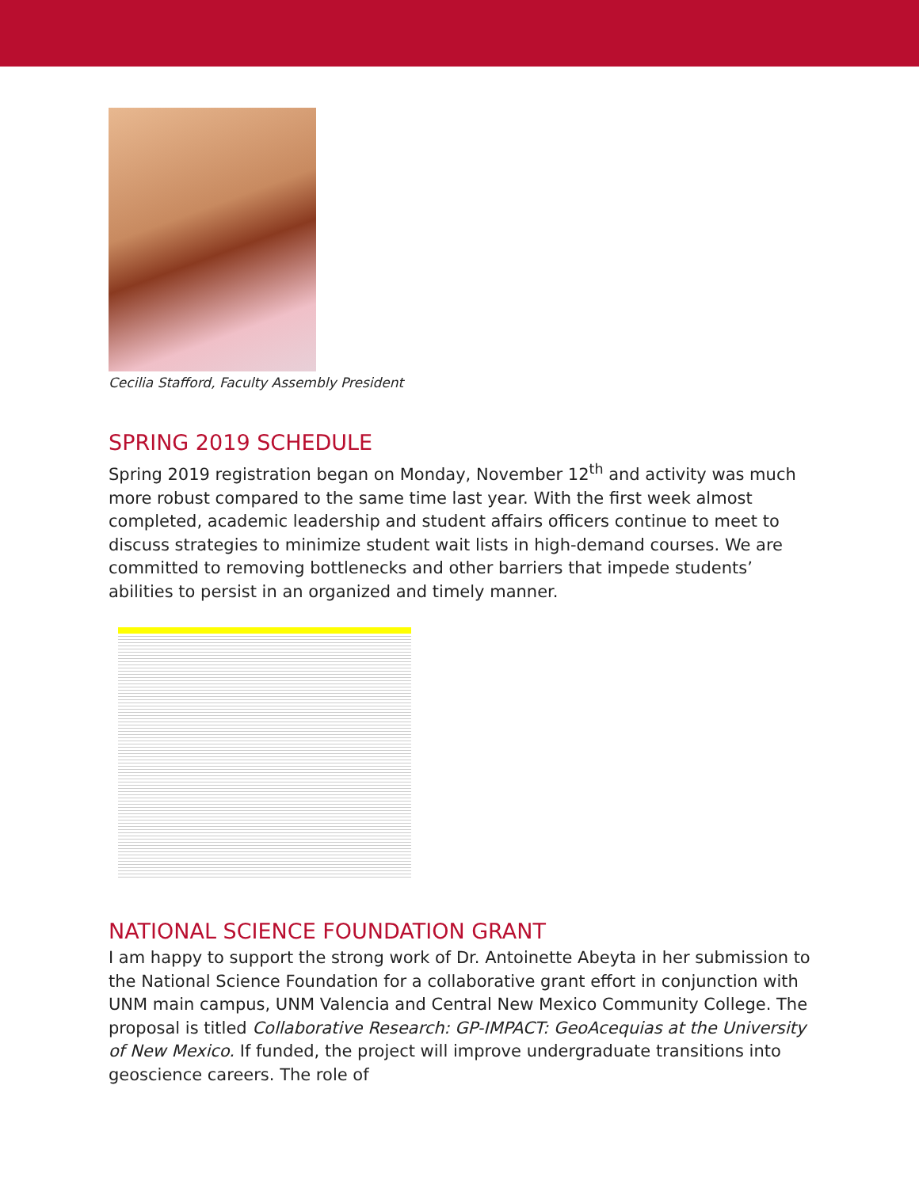Cecilia Stafford, Faculty Assembly President
SPRING 2019 SCHEDULE
Spring 2019 registration began on Monday, November 12<sup>th</sup> and activity was much more robust compared to the same time last year. With the first week almost completed, academic leadership and student affairs officers continue to meet to discuss strategies to minimize student wait lists in high-demand courses. We are committed to removing bottlenecks and other barriers that impede students’ abilities to persist in an organized and timely manner.
NATIONAL SCIENCE FOUNDATION GRANT
I am happy to support the strong work of Dr. Antoinette Abeyta in her submission to the National Science Foundation for a collaborative grant effort in conjunction with UNM main campus, UNM Valencia and Central New Mexico Community College. The proposal is titled Collaborative Research: GP-IMPACT: GeoAcequias at the University of New Mexico. If funded, the project will improve undergraduate transitions into geoscience careers. The role of